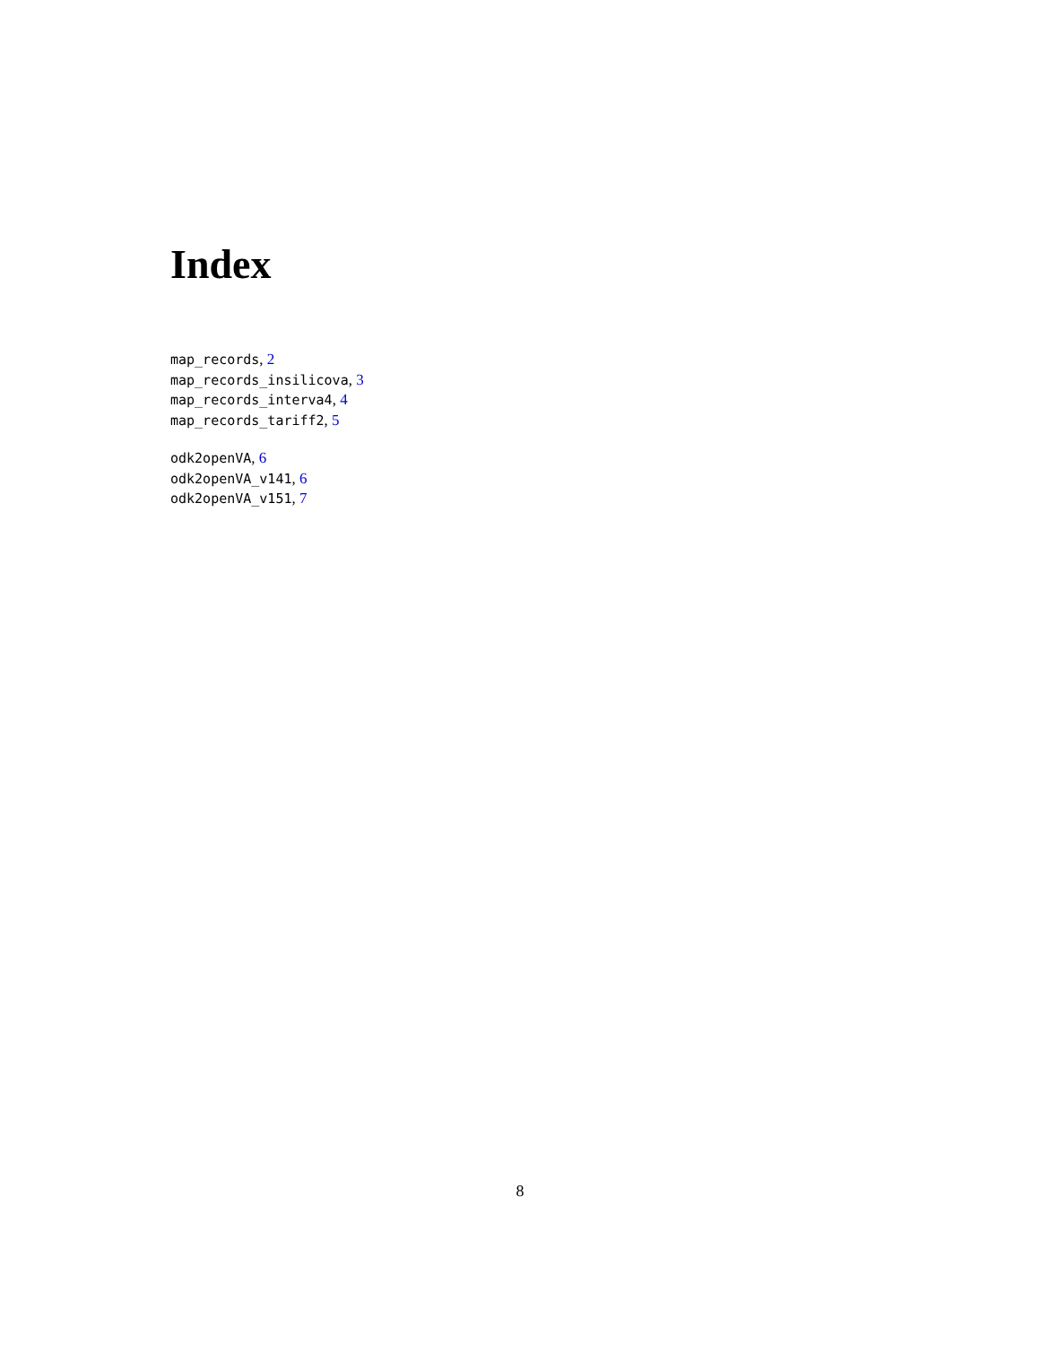Index
map_records, 2
map_records_insilicova, 3
map_records_interva4, 4
map_records_tariff2, 5
odk2openVA, 6
odk2openVA_v141, 6
odk2openVA_v151, 7
8